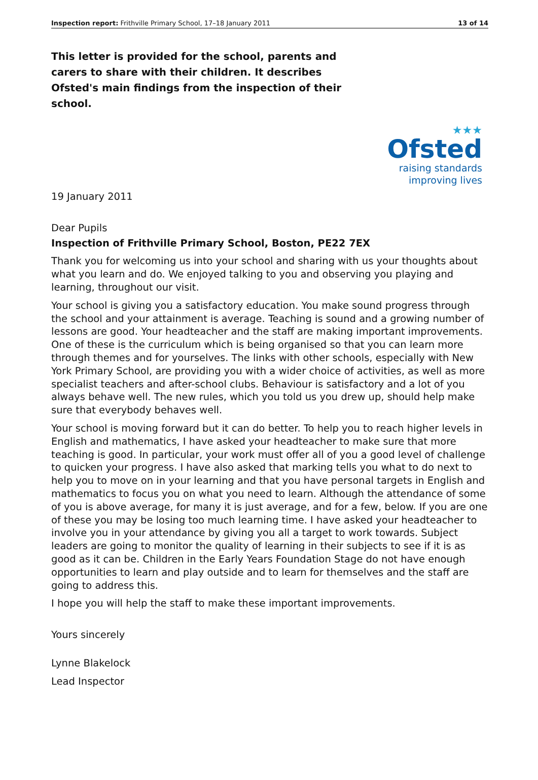Inspection report: Frithville Primary School, 17–18 January 2011 13 of 14
This letter is provided for the school, parents and carers to share with their children. It describes Ofsted's main findings from the inspection of their school.
★★★
Ofsted
raising standards
improving lives
19 January 2011
Dear Pupils
Inspection of Frithville Primary School, Boston, PE22 7EX
Thank you for welcoming us into your school and sharing with us your thoughts about what you learn and do. We enjoyed talking to you and observing you playing and learning, throughout our visit.
Your school is giving you a satisfactory education. You make sound progress through the school and your attainment is average. Teaching is sound and a growing number of lessons are good. Your headteacher and the staff are making important improvements. One of these is the curriculum which is being organised so that you can learn more through themes and for yourselves. The links with other schools, especially with New York Primary School, are providing you with a wider choice of activities, as well as more specialist teachers and after-school clubs. Behaviour is satisfactory and a lot of you always behave well. The new rules, which you told us you drew up, should help make sure that everybody behaves well.
Your school is moving forward but it can do better. To help you to reach higher levels in English and mathematics, I have asked your headteacher to make sure that more teaching is good. In particular, your work must offer all of you a good level of challenge to quicken your progress. I have also asked that marking tells you what to do next to help you to move on in your learning and that you have personal targets in English and mathematics to focus you on what you need to learn. Although the attendance of some of you is above average, for many it is just average, and for a few, below. If you are one of these you may be losing too much learning time. I have asked your headteacher to involve you in your attendance by giving you all a target to work towards. Subject leaders are going to monitor the quality of learning in their subjects to see if it is as good as it can be. Children in the Early Years Foundation Stage do not have enough opportunities to learn and play outside and to learn for themselves and the staff are going to address this.
I hope you will help the staff to make these important improvements.
Yours sincerely
Lynne Blakelock
Lead Inspector